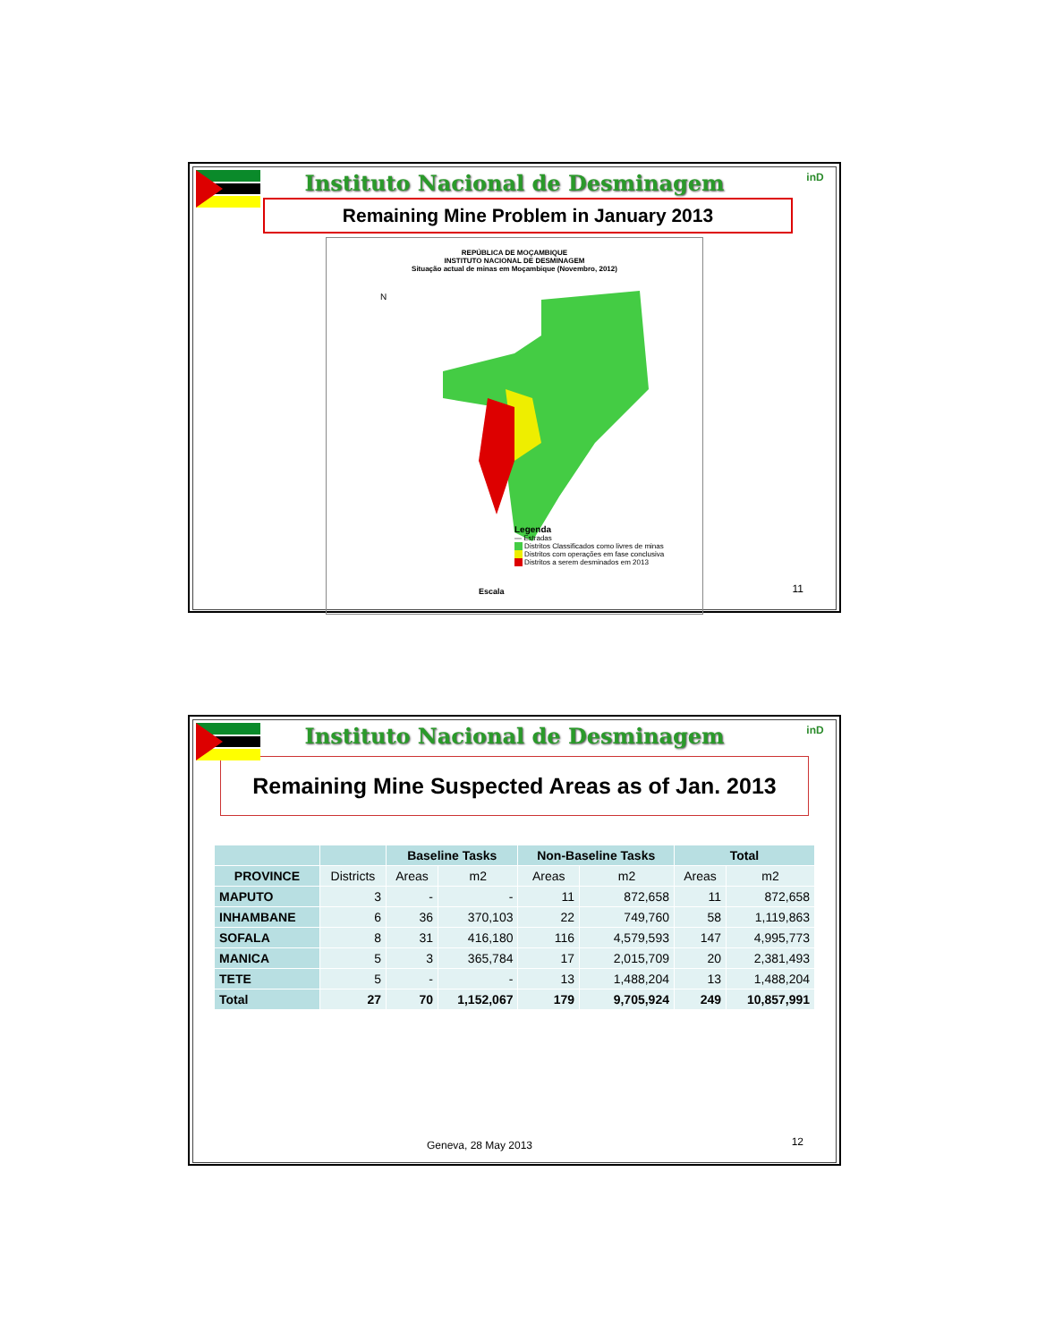inD
Instituto Nacional de Desminagem
Remaining Mine Problem in January 2013
REPÚBLICA DE MOÇAMBIQUE
INSTITUTO NACIONAL DE DESMINAGEM
Situação actual de minas em Moçambique (Novembro, 2012)
N
Legenda
— Estradas
Distritos Classificados como livres de minas
Distritos com operações em fase conclusiva
Distritos a serem desminados em 2013
Escala
11
inD
Instituto Nacional de Desminagem
Remaining Mine Suspected Areas as of Jan. 2013
| | | Baseline Tasks | | Non-Baseline Tasks | | Total | |
| --- | --- | --- | --- | --- | --- | --- | --- |
| PROVINCE | Districts | Areas | m2 | Areas | m2 | Areas | m2 |
| MAPUTO | 3 | - | - | 11 | 872,658 | 11 | 872,658 |
| INHAMBANE | 6 | 36 | 370,103 | 22 | 749,760 | 58 | 1,119,863 |
| SOFALA | 8 | 31 | 416,180 | 116 | 4,579,593 | 147 | 4,995,773 |
| MANICA | 5 | 3 | 365,784 | 17 | 2,015,709 | 20 | 2,381,493 |
| TETE | 5 | - | - | 13 | 1,488,204 | 13 | 1,488,204 |
| Total | 27 | 70 | 1,152,067 | 179 | 9,705,924 | 249 | 10,857,991 |
Geneva, 28 May 2013 12